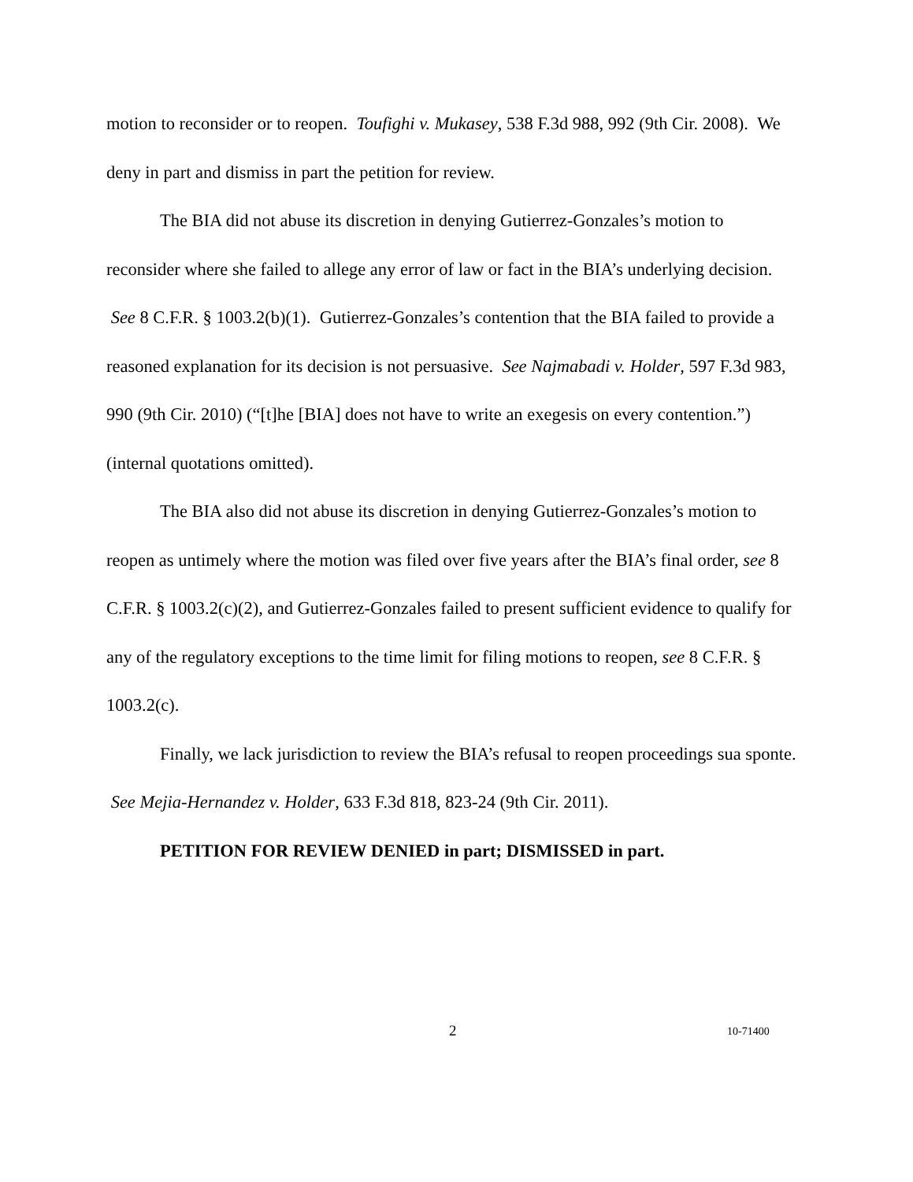motion to reconsider or to reopen. Toufighi v. Mukasey, 538 F.3d 988, 992 (9th Cir. 2008). We deny in part and dismiss in part the petition for review.
The BIA did not abuse its discretion in denying Gutierrez-Gonzales’s motion to reconsider where she failed to allege any error of law or fact in the BIA’s underlying decision. See 8 C.F.R. § 1003.2(b)(1). Gutierrez-Gonzales’s contention that the BIA failed to provide a reasoned explanation for its decision is not persuasive. See Najmabadi v. Holder, 597 F.3d 983, 990 (9th Cir. 2010) (“[t]he [BIA] does not have to write an exegesis on every contention.”) (internal quotations omitted).
The BIA also did not abuse its discretion in denying Gutierrez-Gonzales’s motion to reopen as untimely where the motion was filed over five years after the BIA’s final order, see 8 C.F.R. § 1003.2(c)(2), and Gutierrez-Gonzales failed to present sufficient evidence to qualify for any of the regulatory exceptions to the time limit for filing motions to reopen, see 8 C.F.R. § 1003.2(c).
Finally, we lack jurisdiction to review the BIA’s refusal to reopen proceedings sua sponte. See Mejia-Hernandez v. Holder, 633 F.3d 818, 823-24 (9th Cir. 2011).
PETITION FOR REVIEW DENIED in part; DISMISSED in part.
2 10-71400